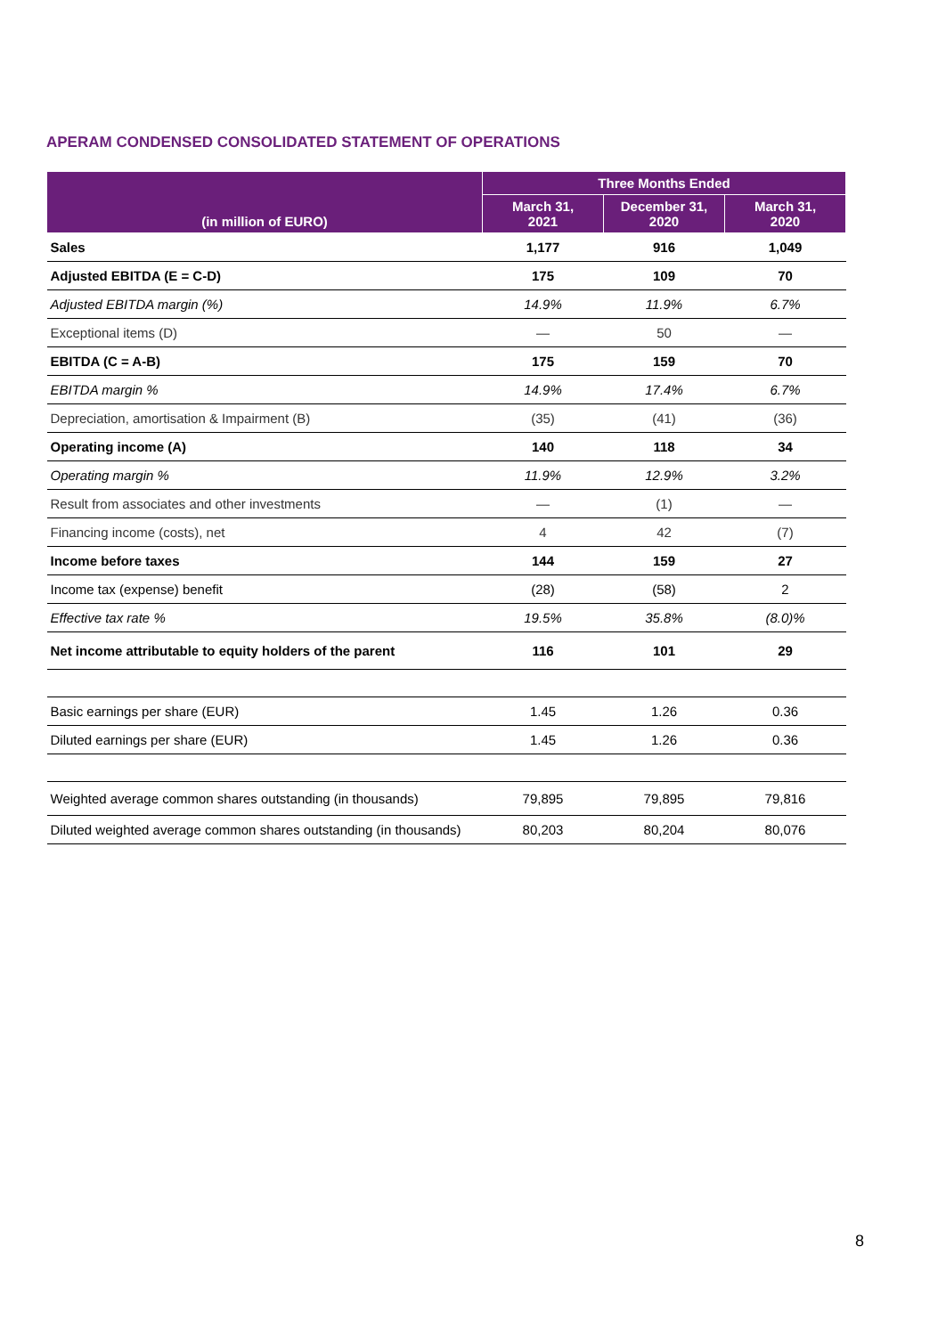APERAM CONDENSED CONSOLIDATED STATEMENT OF OPERATIONS
| (in million of EURO) | Three Months Ended | | |
| --- | --- | --- | --- |
| | March 31, 2021 | December 31, 2020 | March 31, 2020 |
| Sales | 1,177 | 916 | 1,049 |
| Adjusted EBITDA (E = C-D) | 175 | 109 | 70 |
| Adjusted EBITDA margin (%) | 14.9% | 11.9% | 6.7% |
| Exceptional items (D) | — | 50 | — |
| EBITDA (C = A-B) | 175 | 159 | 70 |
| EBITDA margin % | 14.9% | 17.4% | 6.7% |
| Depreciation, amortisation & Impairment (B) | (35) | (41) | (36) |
| Operating income (A) | 140 | 118 | 34 |
| Operating margin % | 11.9% | 12.9% | 3.2% |
| Result from associates and other investments | — | (1) | — |
| Financing income (costs), net | 4 | 42 | (7) |
| Income before taxes | 144 | 159 | 27 |
| Income tax (expense) benefit | (28) | (58) | 2 |
| Effective tax rate % | 19.5% | 35.8% | (8.0)% |
| Net income attributable to equity holders of the parent | 116 | 101 | 29 |
| Basic earnings per share (EUR) | 1.45 | 1.26 | 0.36 |
| Diluted earnings per share (EUR) | 1.45 | 1.26 | 0.36 |
| Weighted average common shares outstanding (in thousands) | 79,895 | 79,895 | 79,816 |
| Diluted weighted average common shares outstanding (in thousands) | 80,203 | 80,204 | 80,076 |
8